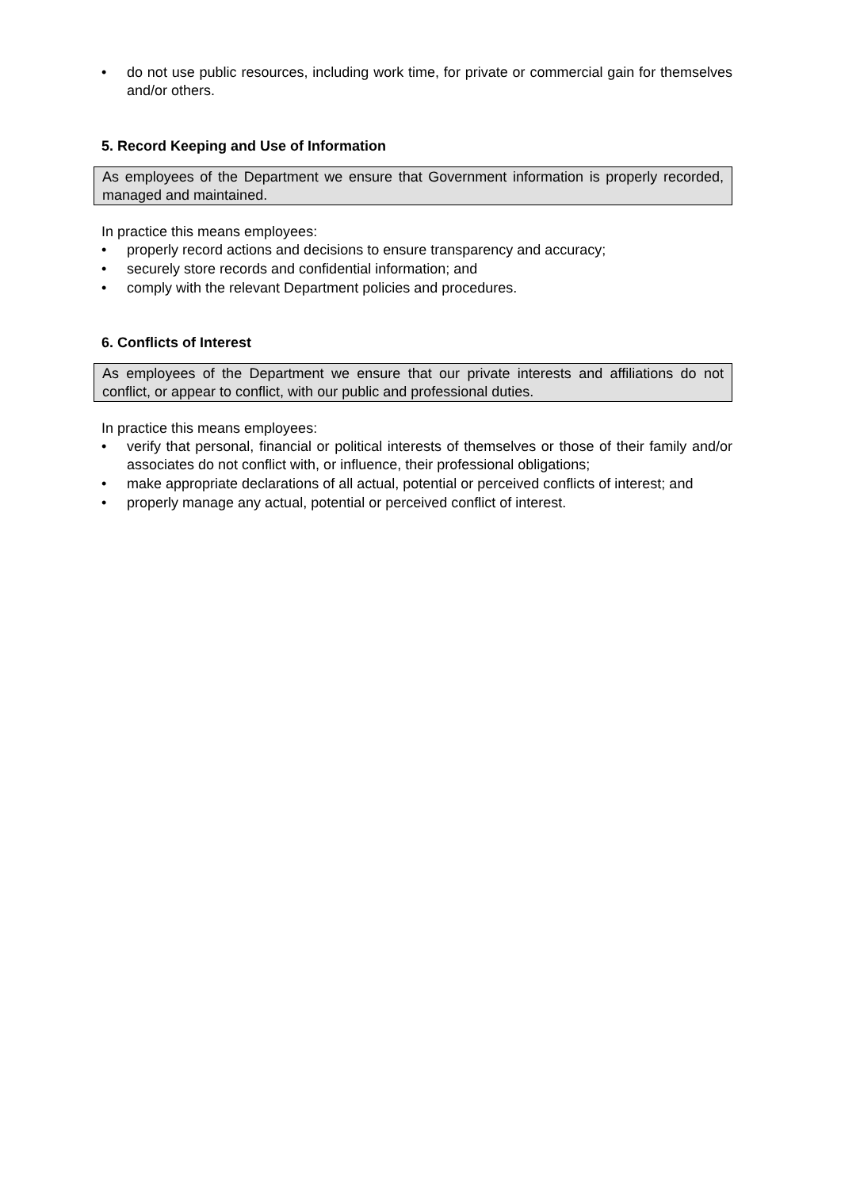• do not use public resources, including work time, for private or commercial gain for themselves and/or others.
5. Record Keeping and Use of Information
As employees of the Department we ensure that Government information is properly recorded, managed and maintained.
In practice this means employees:
• properly record actions and decisions to ensure transparency and accuracy;
• securely store records and confidential information; and
• comply with the relevant Department policies and procedures.
6. Conflicts of Interest
As employees of the Department we ensure that our private interests and affiliations do not conflict, or appear to conflict, with our public and professional duties.
In practice this means employees:
• verify that personal, financial or political interests of themselves or those of their family and/or associates do not conflict with, or influence, their professional obligations;
• make appropriate declarations of all actual, potential or perceived conflicts of interest; and
• properly manage any actual, potential or perceived conflict of interest.